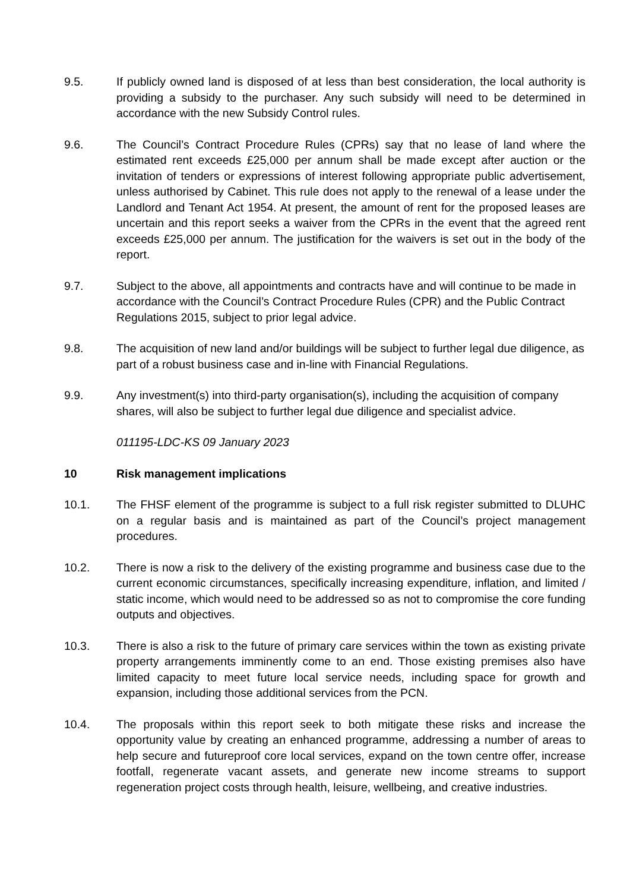9.5. If publicly owned land is disposed of at less than best consideration, the local authority is providing a subsidy to the purchaser. Any such subsidy will need to be determined in accordance with the new Subsidy Control rules.
9.6. The Council’s Contract Procedure Rules (CPRs) say that no lease of land where the estimated rent exceeds £25,000 per annum shall be made except after auction or the invitation of tenders or expressions of interest following appropriate public advertisement, unless authorised by Cabinet. This rule does not apply to the renewal of a lease under the Landlord and Tenant Act 1954. At present, the amount of rent for the proposed leases are uncertain and this report seeks a waiver from the CPRs in the event that the agreed rent exceeds £25,000 per annum. The justification for the waivers is set out in the body of the report.
9.7. Subject to the above, all appointments and contracts have and will continue to be made in accordance with the Council’s Contract Procedure Rules (CPR) and the Public Contract Regulations 2015, subject to prior legal advice.
9.8. The acquisition of new land and/or buildings will be subject to further legal due diligence, as part of a robust business case and in-line with Financial Regulations.
9.9. Any investment(s) into third-party organisation(s), including the acquisition of company shares, will also be subject to further legal due diligence and specialist advice.
011195-LDC-KS 09 January 2023
10 Risk management implications
10.1. The FHSF element of the programme is subject to a full risk register submitted to DLUHC on a regular basis and is maintained as part of the Council’s project management procedures.
10.2. There is now a risk to the delivery of the existing programme and business case due to the current economic circumstances, specifically increasing expenditure, inflation, and limited / static income, which would need to be addressed so as not to compromise the core funding outputs and objectives.
10.3. There is also a risk to the future of primary care services within the town as existing private property arrangements imminently come to an end. Those existing premises also have limited capacity to meet future local service needs, including space for growth and expansion, including those additional services from the PCN.
10.4. The proposals within this report seek to both mitigate these risks and increase the opportunity value by creating an enhanced programme, addressing a number of areas to help secure and futureproof core local services, expand on the town centre offer, increase footfall, regenerate vacant assets, and generate new income streams to support regeneration project costs through health, leisure, wellbeing, and creative industries.